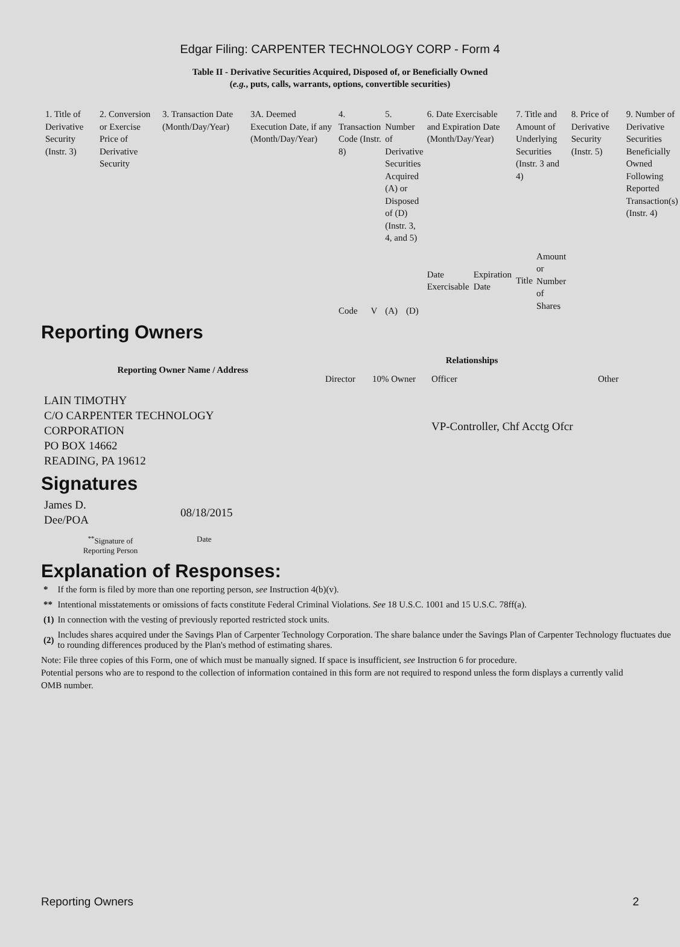Edgar Filing: CARPENTER TECHNOLOGY CORP - Form 4
Table II - Derivative Securities Acquired, Disposed of, or Beneficially Owned
(e.g., puts, calls, warrants, options, convertible securities)
| 1. Title of Derivative Security (Instr. 3) | 2. Conversion or Exercise Price of Derivative Security | 3. Transaction Date (Month/Day/Year) | 3A. Deemed Execution Date, if any (Month/Day/Year) | 4. Transaction Code (Instr. 8) | | 5. Number of Derivative Securities Acquired (A) or Disposed of (D) (Instr. 3, 4, and 5) | | 6. Date Exercisable and Expiration Date (Month/Day/Year) | | 7. Title and Amount of Underlying Securities (Instr. 3 and 4) | | 8. Price of Derivative Security (Instr. 5) | 9. Number of Derivative Securities Beneficially Owned Following Reported Transaction(s) (Instr. 4) |
| | | | | Code | V | (A) | (D) | Date Exercisable | Expiration Date | Title | Amount or Number of Shares | | |
Reporting Owners
| Reporting Owner Name / Address | Relationships | | | |
| --- | --- | --- | --- | --- |
| | Director | 10% Owner | Officer | Other |
| LAIN TIMOTHY C/O CARPENTER TECHNOLOGY CORPORATION PO BOX 14662 READING, PA 19612 | | | VP-Controller, Chf Acctg Ofcr | |
Signatures
| James D. Dee/POA | 08/18/2015 |
| <sup>**</sup> Signature of Reporting Person | Date |
Explanation of Responses:
| * | If the form is filed by more than one reporting person, see Instruction 4(b)(v). |
| ** | Intentional misstatements or omissions of facts constitute Federal Criminal Violations. See 18 U.S.C. 1001 and 15 U.S.C. 78ff(a). |
| (1) | In connection with the vesting of previously reported restricted stock units. |
| (2) | Includes shares acquired under the Savings Plan of Carpenter Technology Corporation. The share balance under the Savings Plan of Carpenter Technology fluctuates due to rounding differences produced by the Plan's method of estimating shares. |
Note: File three copies of this Form, one of which must be manually signed. If space is insufficient, see Instruction 6 for procedure.
Potential persons who are to respond to the collection of information contained in this form are not required to respond unless the form displays a currently valid OMB number.
Reporting Owners 2